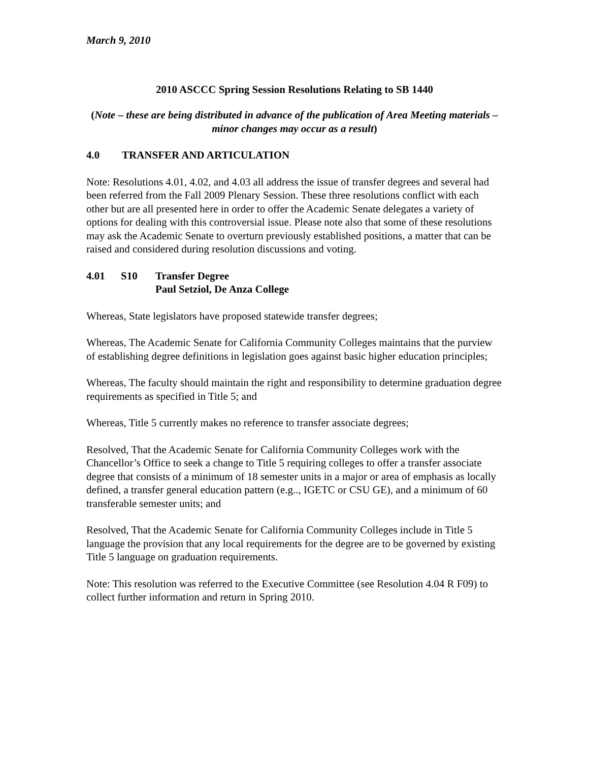March 9, 2010
2010 ASCCC Spring Session Resolutions Relating to SB 1440
(Note – these are being distributed in advance of the publication of Area Meeting materials – minor changes may occur as a result)
4.0 TRANSFER AND ARTICULATION
Note: Resolutions 4.01, 4.02, and 4.03 all address the issue of transfer degrees and several had been referred from the Fall 2009 Plenary Session. These three resolutions conflict with each other but are all presented here in order to offer the Academic Senate delegates a variety of options for dealing with this controversial issue. Please note also that some of these resolutions may ask the Academic Senate to overturn previously established positions, a matter that can be raised and considered during resolution discussions and voting.
4.01 S10 Transfer Degree
Paul Setziol, De Anza College
Whereas, State legislators have proposed statewide transfer degrees;
Whereas, The Academic Senate for California Community Colleges maintains that the purview of establishing degree definitions in legislation goes against basic higher education principles;
Whereas, The faculty should maintain the right and responsibility to determine graduation degree requirements as specified in Title 5; and
Whereas, Title 5 currently makes no reference to transfer associate degrees;
Resolved, That the Academic Senate for California Community Colleges work with the Chancellor’s Office to seek a change to Title 5 requiring colleges to offer a transfer associate degree that consists of a minimum of 18 semester units in a major or area of emphasis as locally defined, a transfer general education pattern (e.g.., IGETC or CSU GE), and a minimum of 60 transferable semester units; and
Resolved, That the Academic Senate for California Community Colleges include in Title 5 language the provision that any local requirements for the degree are to be governed by existing Title 5 language on graduation requirements.
Note: This resolution was referred to the Executive Committee (see Resolution 4.04 R F09) to collect further information and return in Spring 2010.